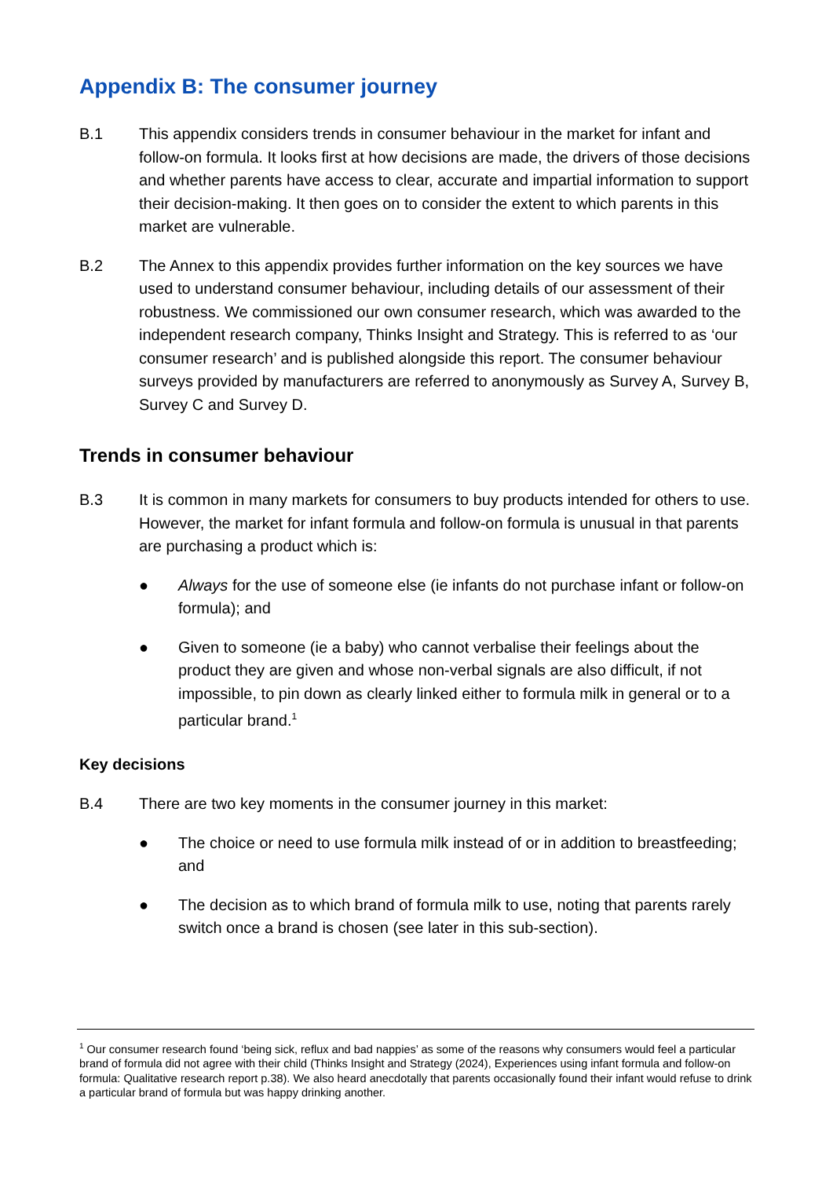Appendix B: The consumer journey
B.1 This appendix considers trends in consumer behaviour in the market for infant and follow-on formula. It looks first at how decisions are made, the drivers of those decisions and whether parents have access to clear, accurate and impartial information to support their decision-making. It then goes on to consider the extent to which parents in this market are vulnerable.
B.2 The Annex to this appendix provides further information on the key sources we have used to understand consumer behaviour, including details of our assessment of their robustness. We commissioned our own consumer research, which was awarded to the independent research company, Thinks Insight and Strategy. This is referred to as ‘our consumer research’ and is published alongside this report. The consumer behaviour surveys provided by manufacturers are referred to anonymously as Survey A, Survey B, Survey C and Survey D.
Trends in consumer behaviour
B.3 It is common in many markets for consumers to buy products intended for others to use. However, the market for infant formula and follow-on formula is unusual in that parents are purchasing a product which is:
● Always for the use of someone else (ie infants do not purchase infant or follow-on formula); and
● Given to someone (ie a baby) who cannot verbalise their feelings about the product they are given and whose non-verbal signals are also difficult, if not impossible, to pin down as clearly linked either to formula milk in general or to a particular brand.<sup>1</sup>
Key decisions
B.4 There are two key moments in the consumer journey in this market:
● The choice or need to use formula milk instead of or in addition to breastfeeding; and
● The decision as to which brand of formula milk to use, noting that parents rarely switch once a brand is chosen (see later in this sub-section).
<sup>1</sup> Our consumer research found ‘being sick, reflux and bad nappies’ as some of the reasons why consumers would feel a particular brand of formula did not agree with their child (Thinks Insight and Strategy (2024), Experiences using infant formula and follow-on formula: Qualitative research report p.38). We also heard anecdotally that parents occasionally found their infant would refuse to drink a particular brand of formula but was happy drinking another.